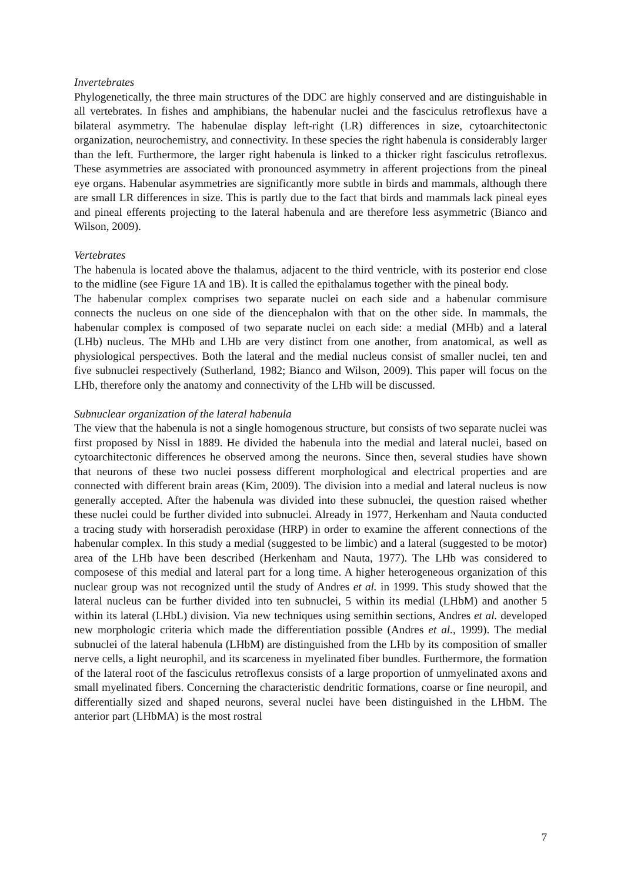Invertebrates
Phylogenetically, the three main structures of the DDC are highly conserved and are distinguishable in all vertebrates. In fishes and amphibians, the habenular nuclei and the fasciculus retroflexus have a bilateral asymmetry. The habenulae display left-right (LR) differences in size, cytoarchitectonic organization, neurochemistry, and connectivity. In these species the right habenula is considerably larger than the left. Furthermore, the larger right habenula is linked to a thicker right fasciculus retroflexus. These asymmetries are associated with pronounced asymmetry in afferent projections from the pineal eye organs. Habenular asymmetries are significantly more subtle in birds and mammals, although there are small LR differences in size. This is partly due to the fact that birds and mammals lack pineal eyes and pineal efferents projecting to the lateral habenula and are therefore less asymmetric (Bianco and Wilson, 2009).
Vertebrates
The habenula is located above the thalamus, adjacent to the third ventricle, with its posterior end close to the midline (see Figure 1A and 1B). It is called the epithalamus together with the pineal body.
The habenular complex comprises two separate nuclei on each side and a habenular commisure connects the nucleus on one side of the diencephalon with that on the other side. In mammals, the habenular complex is composed of two separate nuclei on each side: a medial (MHb) and a lateral (LHb) nucleus. The MHb and LHb are very distinct from one another, from anatomical, as well as physiological perspectives. Both the lateral and the medial nucleus consist of smaller nuclei, ten and five subnuclei respectively (Sutherland, 1982; Bianco and Wilson, 2009). This paper will focus on the LHb, therefore only the anatomy and connectivity of the LHb will be discussed.
Subnuclear organization of the lateral habenula
The view that the habenula is not a single homogenous structure, but consists of two separate nuclei was first proposed by Nissl in 1889. He divided the habenula into the medial and lateral nuclei, based on cytoarchitectonic differences he observed among the neurons. Since then, several studies have shown that neurons of these two nuclei possess different morphological and electrical properties and are connected with different brain areas (Kim, 2009). The division into a medial and lateral nucleus is now generally accepted. After the habenula was divided into these subnuclei, the question raised whether these nuclei could be further divided into subnuclei. Already in 1977, Herkenham and Nauta conducted a tracing study with horseradish peroxidase (HRP) in order to examine the afferent connections of the habenular complex. In this study a medial (suggested to be limbic) and a lateral (suggested to be motor) area of the LHb have been described (Herkenham and Nauta, 1977). The LHb was considered to composese of this medial and lateral part for a long time. A higher heterogeneous organization of this nuclear group was not recognized until the study of Andres et al. in 1999. This study showed that the lateral nucleus can be further divided into ten subnuclei, 5 within its medial (LHbM) and another 5 within its lateral (LHbL) division. Via new techniques using semithin sections, Andres et al. developed new morphologic criteria which made the differentiation possible (Andres et al., 1999). The medial subnuclei of the lateral habenula (LHbM) are distinguished from the LHb by its composition of smaller nerve cells, a light neurophil, and its scarceness in myelinated fiber bundles. Furthermore, the formation of the lateral root of the fasciculus retroflexus consists of a large proportion of unmyelinated axons and small myelinated fibers. Concerning the characteristic dendritic formations, coarse or fine neuropil, and differentially sized and shaped neurons, several nuclei have been distinguished in the LHbM. The anterior part (LHbMA) is the most rostral
7